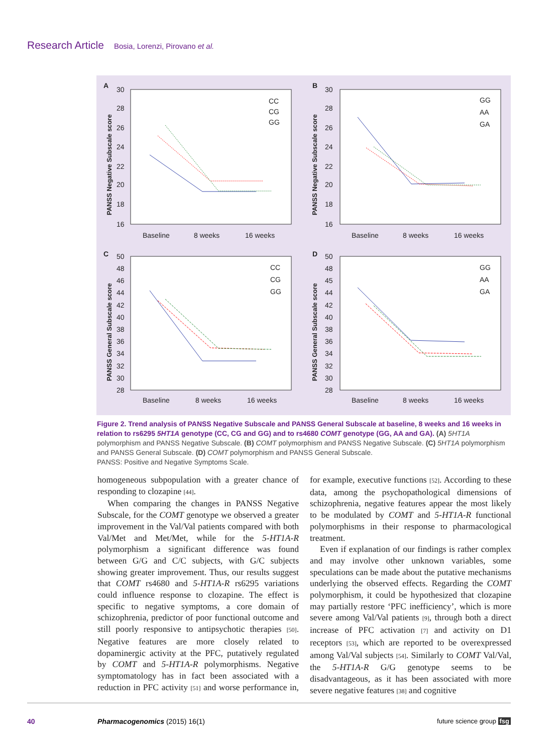Research Article Bosia, Lorenzi, Pirovano et al.
Baseline
8 weeks
16 weeks
Baseline
8 weeks
16 weeks
Baseline
8 weeks
16 weeks
Baseline
8 weeks
16 weeks
A
B
C
D
CC
CG
GG
GG
AA
GA
CC
CG
GG
GG
AA
GA
PANSS Negative Subscale score
PANSS Negative Subscale score
PANSS General Subscale score
PANSS General Subscale score
30
28
26
24
22
20
18
16
30
28
26
24
22
20
18
16
50
48
46
44
42
40
38
36
34
32
30
28
50
48
45
44
42
40
38
36
34
32
30
28
Figure 2. Trend analysis of PANSS Negative Subscale and PANSS General Subscale at baseline, 8 weeks and 16 weeks in relation to rs6295 5HT1A genotype (CC, CG and GG) and to rs4680 COMT genotype (GG, AA and GA). (A) 5HT1A polymorphism and PANSS Negative Subscale. (B) COMT polymorphism and PANSS Negative Subscale. (C) 5HT1A polymorphism and PANSS General Subscale. (D) COMT polymorphism and PANSS General Subscale.
PANSS: Positive and Negative Symptoms Scale.
homogeneous subpopulation with a greater chance of responding to clozapine [44].
When comparing the changes in PANSS Negative Subscale, for the COMT genotype we observed a greater improvement in the Val/Val patients compared with both Val/Met and Met/Met, while for the 5-HT1A-R polymorphism a significant difference was found between G/G and C/C subjects, with G/C subjects showing greater improvement. Thus, our results suggest that COMT rs4680 and 5-HT1A-R rs6295 variations could influence response to clozapine. The effect is specific to negative symptoms, a core domain of schizophrenia, predictor of poor functional outcome and still poorly responsive to antipsychotic therapies [50]. Negative features are more closely related to dopaminergic activity at the PFC, putatively regulated by COMT and 5-HT1A-R polymorphisms. Negative symptomatology has in fact been associated with a reduction in PFC activity [51] and worse performance in, for example, executive functions [52]. According to these data, among the psychopathological dimensions of schizophrenia, negative features appear the most likely to be modulated by COMT and 5-HT1A-R functional polymorphisms in their response to pharmacological treatment.
Even if explanation of our findings is rather complex and may involve other unknown variables, some speculations can be made about the putative mechanisms underlying the observed effects. Regarding the COMT polymorphism, it could be hypothesized that clozapine may partially restore ‘PFC inefficiency’, which is more severe among Val/Val patients [9], through both a direct increase of PFC activation [7] and activity on D1 receptors [53], which are reported to be overexpressed among Val/Val subjects [54]. Similarly to COMT Val/Val, the 5-HT1A-R G/G genotype seems to be disadvantageous, as it has been associated with more severe negative features [38] and cognitive
40 Pharmacogenomics (2015) 16(1) future science group fsg